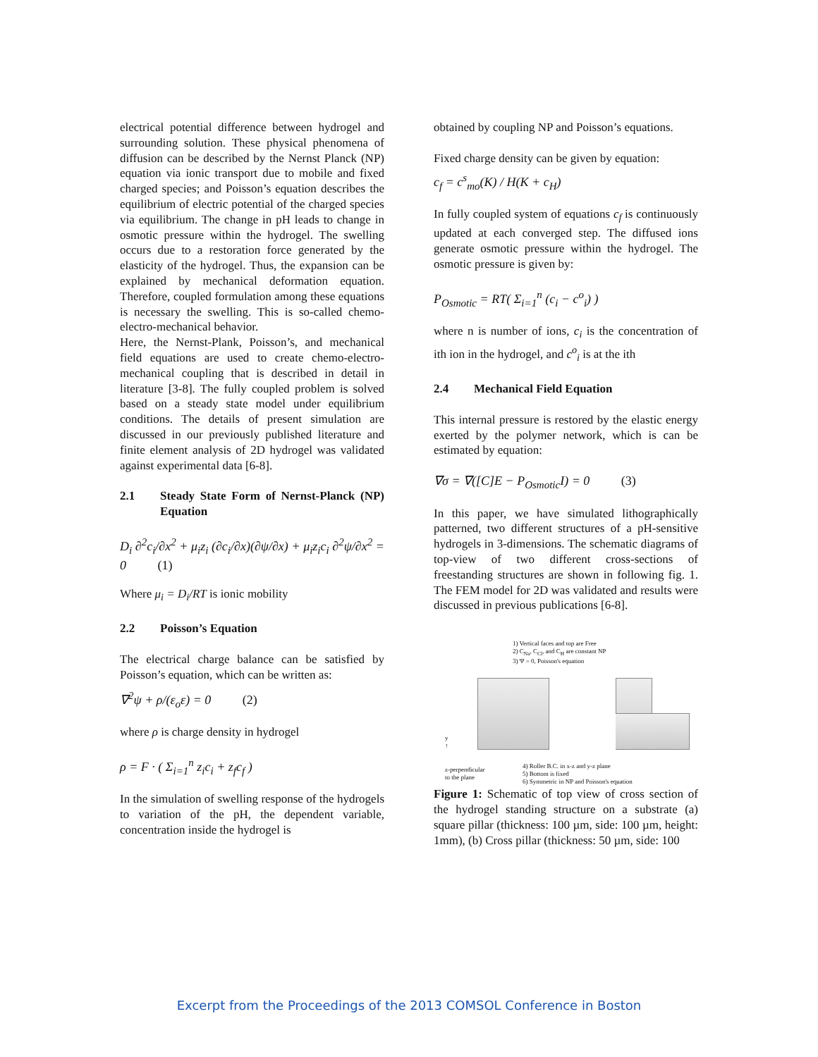electrical potential difference between hydrogel and surrounding solution. These physical phenomena of diffusion can be described by the Nernst Planck (NP) equation via ionic transport due to mobile and fixed charged species; and Poisson’s equation describes the equilibrium of electric potential of the charged species via equilibrium. The change in pH leads to change in osmotic pressure within the hydrogel. The swelling occurs due to a restoration force generated by the elasticity of the hydrogel. Thus, the expansion can be explained by mechanical deformation equation. Therefore, coupled formulation among these equations is necessary the swelling. This is so-called chemo-electro-mechanical behavior.
Here, the Nernst-Plank, Poisson’s, and mechanical field equations are used to create chemo-electro-mechanical coupling that is described in detail in literature [3-8]. The fully coupled problem is solved based on a steady state model under equilibrium conditions. The details of present simulation are discussed in our previously published literature and finite element analysis of 2D hydrogel was validated against experimental data [6-8].
2.1 Steady State Form of Nernst-Planck (NP) Equation
D<sub>i</sub> ∂<sup>2</sup>c<sub>i</sub>/∂x<sup>2</sup> + μ<sub>i</sub>z<sub>i</sub> (∂c<sub>i</sub>/∂x)(∂ψ/∂x) + μ<sub>i</sub>z<sub>i</sub>c<sub>i</sub> ∂<sup>2</sup>ψ/∂x<sup>2</sup> = 0 (1)
Where μ<sub>i</sub> = D<sub>i</sub>/RT is ionic mobility
2.2 Poisson’s Equation
The electrical charge balance can be satisfied by Poisson’s equation, which can be written as:
∇<sup>2</sup>ψ + ρ/(ε<sub>o</sub>ε) = 0 (2)
where ρ is charge density in hydrogel
ρ = F · ( Σ<sub>i=1</sub><sup>n</sup> z<sub>i</sub>c<sub>i</sub> + z<sub>f</sub>c<sub>f</sub> )
In the simulation of swelling response of the hydrogels to variation of the pH, the dependent variable, concentration inside the hydrogel is
obtained by coupling NP and Poisson’s equations.
Fixed charge density can be given by equation:
c<sub>f</sub> = c<sup>s</sup><sub>mo</sub>(K) / H(K + c<sub>H</sub>)
In fully coupled system of equations c<sub>f</sub> is continuously updated at each converged step. The diffused ions generate osmotic pressure within the hydrogel. The osmotic pressure is given by:
P<sub>Osmotic</sub> = RT( Σ<sub>i=1</sub><sup>n</sup> (c<sub>i</sub> − c<sup>o</sup><sub>i</sub>) )
where n is number of ions, c<sub>i</sub> is the concentration of ith ion in the hydrogel, and c<sup>o</sup><sub>i</sub> is at the ith
2.4 Mechanical Field Equation
This internal pressure is restored by the elastic energy exerted by the polymer network, which is can be estimated by equation:
∇σ = ∇([C]E − P<sub>Osmotic</sub>I) = 0 (3)
In this paper, we have simulated lithographically patterned, two different structures of a pH-sensitive hydrogels in 3-dimensions. The schematic diagrams of top-view of two different cross-sections of freestanding structures are shown in following fig. 1. The FEM model for 2D was validated and results were discussed in previous publications [6-8].
1) Vertical faces and top are Free
2) C<sub>Na</sub>, C<sub>Cl</sub>, and C<sub>H</sub> are constant NP
3) Ψ = 0, Poisson's equation
y
↑
z-perpendicular
to the plane
4) Roller B.C. in x-z and y-z plane
5) Bottom is fixed
6) Symmetric in NP and Poisson's equation
Figure 1: Schematic of top view of cross section of the hydrogel standing structure on a substrate (a) square pillar (thickness: 100 µm, side: 100 µm, height: 1mm), (b) Cross pillar (thickness: 50 µm, side: 100
Excerpt from the Proceedings of the 2013 COMSOL Conference in Boston